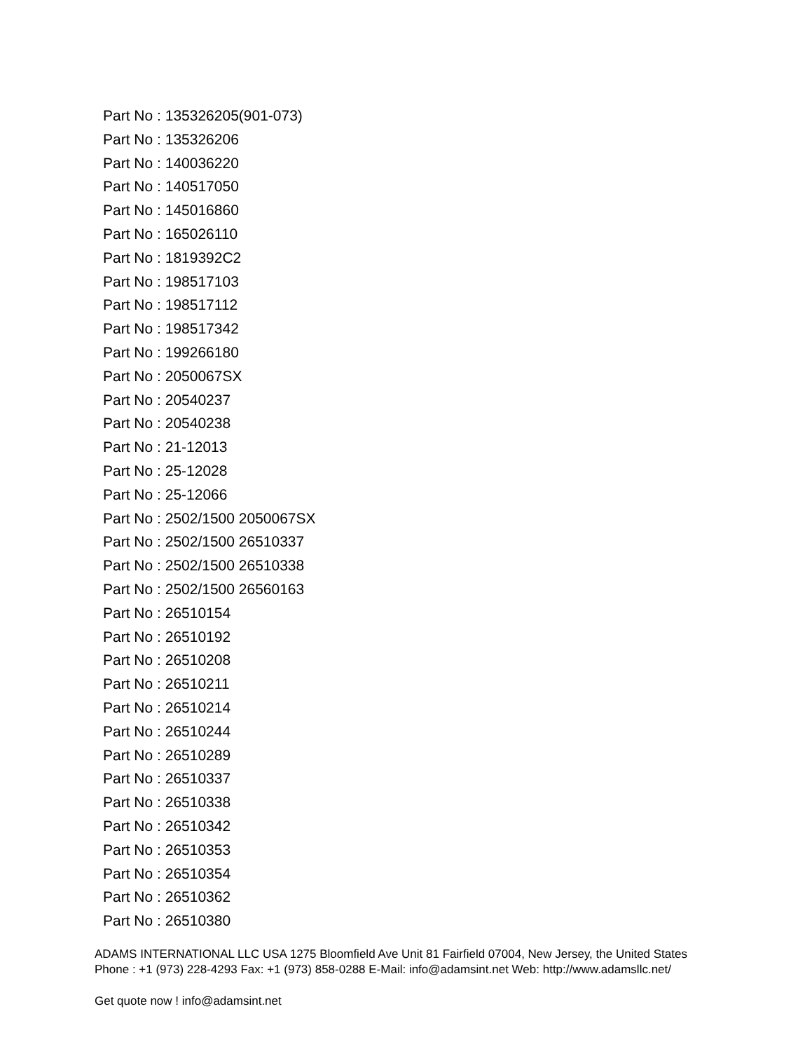Part No : 135326205(901-073)
Part No : 135326206
Part No : 140036220
Part No : 140517050
Part No : 145016860
Part No : 165026110
Part No : 1819392C2
Part No : 198517103
Part No : 198517112
Part No : 198517342
Part No : 199266180
Part No : 2050067SX
Part No : 20540237
Part No : 20540238
Part No : 21-12013
Part No : 25-12028
Part No : 25-12066
Part No : 2502/1500 2050067SX
Part No : 2502/1500 26510337
Part No : 2502/1500 26510338
Part No : 2502/1500 26560163
Part No : 26510154
Part No : 26510192
Part No : 26510208
Part No : 26510211
Part No : 26510214
Part No : 26510244
Part No : 26510289
Part No : 26510337
Part No : 26510338
Part No : 26510342
Part No : 26510353
Part No : 26510354
Part No : 26510362
Part No : 26510380
ADAMS INTERNATIONAL LLC USA 1275 Bloomfield Ave Unit 81 Fairfield 07004, New Jersey, the United States Phone : +1 (973) 228-4293 Fax: +1 (973) 858-0288 E-Mail: info@adamsint.net Web: http://www.adamsllc.net/
Get quote now ! info@adamsint.net